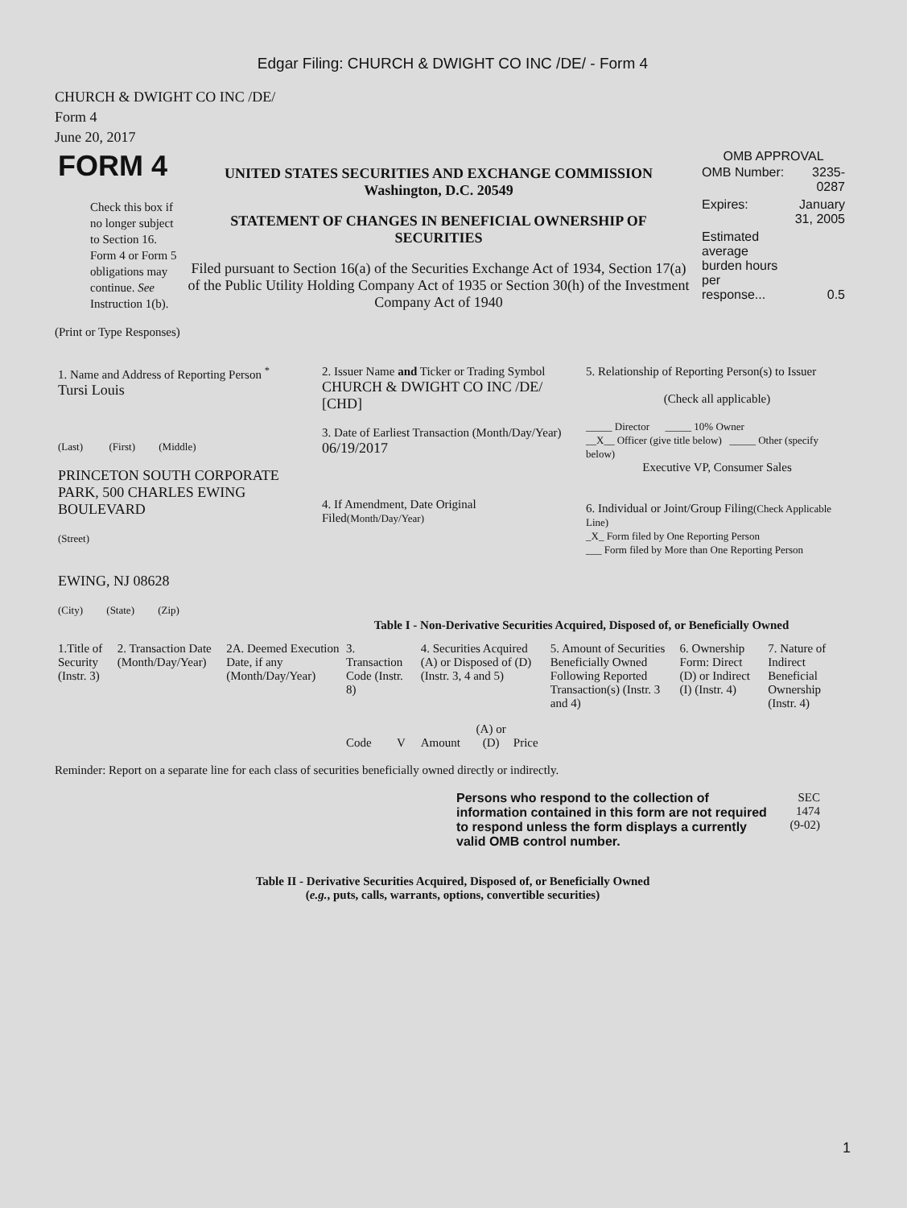Edgar Filing: CHURCH & DWIGHT CO INC /DE/ - Form 4
CHURCH & DWIGHT CO INC /DE/
Form 4
June 20, 2017
| FORM 4 Check this box if no longer subject to Section 16. Form 4 or Form 5 obligations may continue. See Instruction 1(b). | UNITED STATES SECURITIES AND EXCHANGE COMMISSION Washington, D.C. 20549 STATEMENT OF CHANGES IN BENEFICIAL OWNERSHIP OF SECURITIES Filed pursuant to Section 16(a) of the Securities Exchange Act of 1934, Section 17(a) of the Public Utility Holding Company Act of 1935 or Section 30(h) of the Investment Company Act of 1940 | OMB APPROVAL / OMB Number: / 3235-0287 / / Expires: / January 31, 2005 / / Estimated average burden hours per response... / 0.5 / |
(Print or Type Responses)
| 1. Name and Address of Reporting Person <sup>*</sup> Tursi Louis (Last) (First) (Middle) PRINCETON SOUTH CORPORATE PARK, 500 CHARLES EWING BOULEVARD (Street) EWING, NJ 08628 (City) (State) (Zip) | 2. Issuer Name and Ticker or Trading Symbol CHURCH & DWIGHT CO INC /DE/ [CHD] 3. Date of Earliest Transaction (Month/Day/Year) 06/19/2017 4. If Amendment, Date Original Filed (Month/Day/Year) | 5. Relationship of Reporting Person(s) to Issuer (Check all applicable) _____ Director _____ 10% Owner __X__ Officer (give title below) _____ Other (specify below) Executive VP, Consumer Sales 6. Individual or Joint/Group Filing (Check Applicable Line) _X_ Form filed by One Reporting Person ___ Form filed by More than One Reporting Person |
Table I - Non-Derivative Securities Acquired, Disposed of, or Beneficially Owned
| 1.Title of Security (Instr. 3) | 2. Transaction Date (Month/Day/Year) | 2A. Deemed Execution Date, if any (Month/Day/Year) | 3. Transaction Code (Instr. 8) | | 4. Securities Acquired (A) or Disposed of (D) (Instr. 3, 4 and 5) | | | 5. Amount of Securities Beneficially Owned Following Reported Transaction(s) (Instr. 3 and 4) | 6. Ownership Form: Direct (D) or Indirect (I) (Instr. 4) | 7. Nature of Indirect Beneficial Ownership (Instr. 4) |
| --- | --- | --- | --- | --- | --- | --- | --- | --- | --- | --- |
| | | | Code | V | Amount | (A) or (D) | Price | | | |
Reminder: Report on a separate line for each class of securities beneficially owned directly or indirectly.
| Persons who respond to the collection of information contained in this form are not required to respond unless the form displays a currently valid OMB control number. | SEC 1474 (9-02) |
Table II - Derivative Securities Acquired, Disposed of, or Beneficially Owned
(e.g., puts, calls, warrants, options, convertible securities)
1